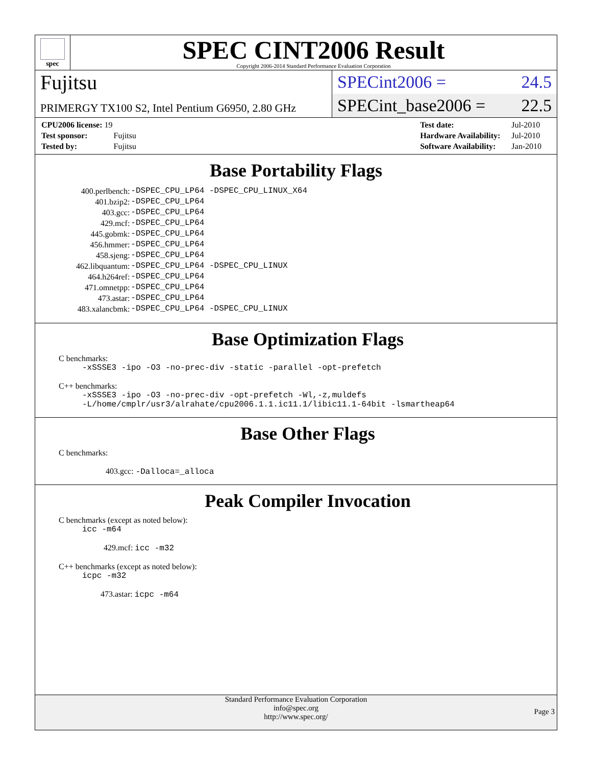spec
SPEC CINT2006 Result
Copyright 2006-2014 Standard Performance Evaluation Corporation
Fujitsu
PRIMERGY TX100 S2, Intel Pentium G6950, 2.80 GHz
SPECint2006 = 24.5
SPECint_base2006 = 22.5
| CPU2006 license: 19 | |
| Test sponsor: | Fujitsu |
| Tested by: | Fujitsu |
| Test date: | Jul-2010 |
| Hardware Availability: | Jul-2010 |
| Software Availability: | Jan-2010 |
Base Portability Flags
| 400.perlbench: | -DSPEC_CPU_LP64 -DSPEC_CPU_LINUX_X64 |
| 401.bzip2: | -DSPEC_CPU_LP64 |
| 403.gcc: | -DSPEC_CPU_LP64 |
| 429.mcf: | -DSPEC_CPU_LP64 |
| 445.gobmk: | -DSPEC_CPU_LP64 |
| 456.hmmer: | -DSPEC_CPU_LP64 |
| 458.sjeng: | -DSPEC_CPU_LP64 |
| 462.libquantum: | -DSPEC_CPU_LP64 -DSPEC_CPU_LINUX |
| 464.h264ref: | -DSPEC_CPU_LP64 |
| 471.omnetpp: | -DSPEC_CPU_LP64 |
| 473.astar: | -DSPEC_CPU_LP64 |
| 483.xalancbmk: | -DSPEC_CPU_LP64 -DSPEC_CPU_LINUX |
Base Optimization Flags
C benchmarks:
-xSSSE3 -ipo -O3 -no-prec-div -static -parallel -opt-prefetch
C++ benchmarks:
-xSSSE3 -ipo -O3 -no-prec-div -opt-prefetch -Wl,-z,muldefs
-L/home/cmplr/usr3/alrahate/cpu2006.1.1.ic11.1/libic11.1-64bit -lsmartheap64
Base Other Flags
C benchmarks:
403.gcc: -Dalloca=_alloca
Peak Compiler Invocation
C benchmarks (except as noted below):
icc -m64
429.mcf: icc -m32
C++ benchmarks (except as noted below):
icpc -m32
473.astar: icpc -m64
Standard Performance Evaluation Corporation
info@spec.org
http://www.spec.org/
Page 3